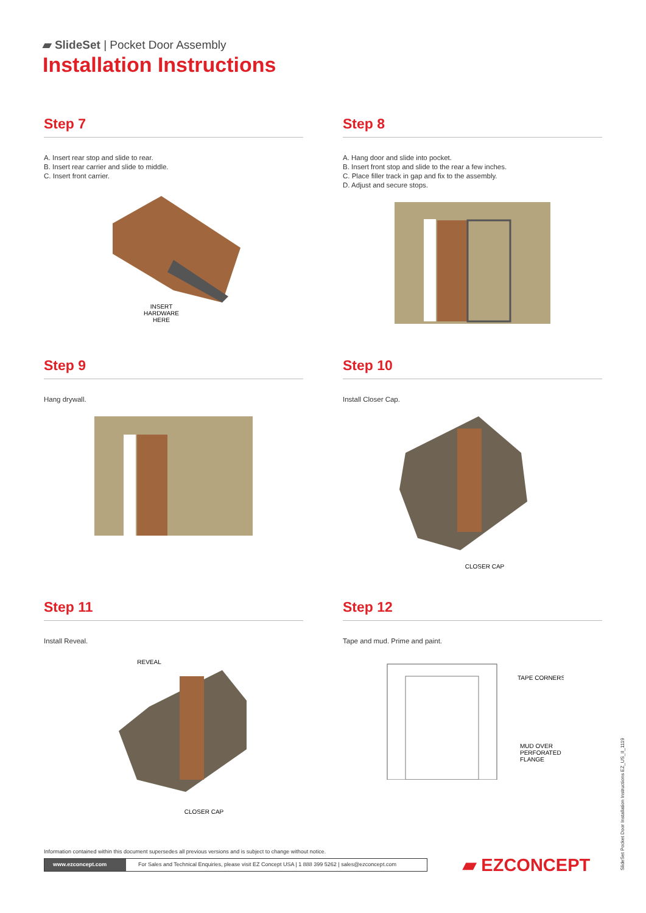▰ SlideSet | Pocket Door Assembly
Installation Instructions
Step 7
A. Insert rear stop and slide to rear.
B. Insert rear carrier and slide to middle.
C. Insert front carrier.
INSERT
HARDWARE
HERE
Step 8
A. Hang door and slide into pocket.
B. Insert front stop and slide to the rear a few inches.
C. Place filler track in gap and fix to the assembly.
D. Adjust and secure stops.
Step 9
Hang drywall.
Step 10
Install Closer Cap.
CLOSER CAP
Step 11
Install Reveal.
REVEAL
CLOSER CAP
Step 12
Tape and mud. Prime and paint.
TAPE CORNERS
MUD OVER
PERFORATED
FLANGE
Information contained within this document supersedes all previous versions and is subject to change without notice.
www.ezconcept.com For Sales and Technical Enquiries, please visit EZ Concept USA | 1 888 399 5262 | sales@ezconcept.com
▰ EZCONCEPT SlideSet Pocket Door Installation Instructions EZ_US_II_1119